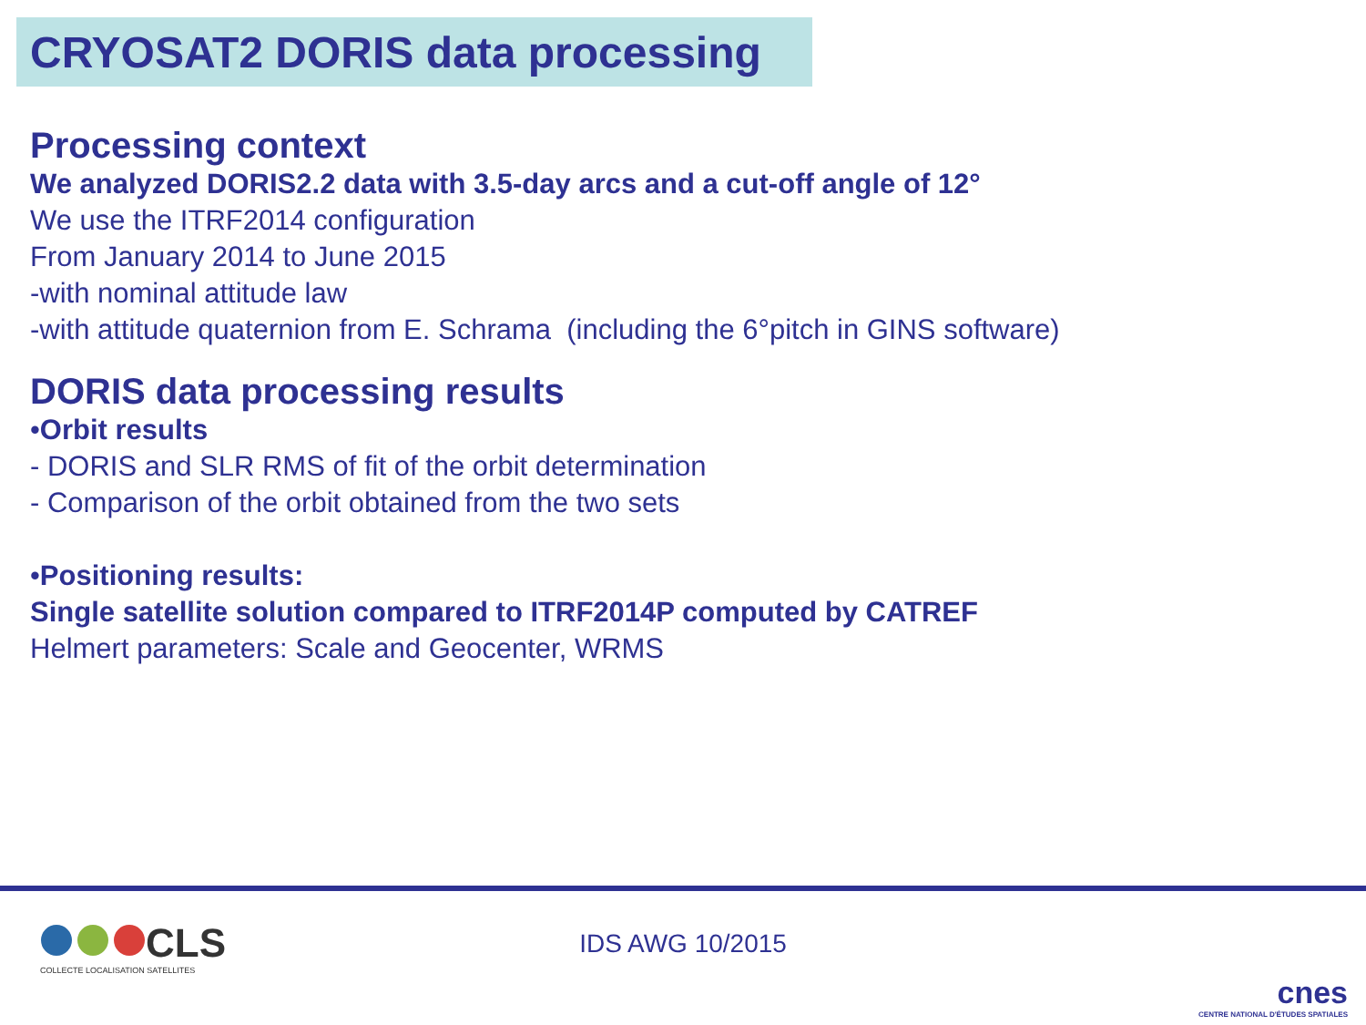CRYOSAT2 DORIS data processing
Processing context
We analyzed DORIS2.2 data with 3.5-day arcs and a cut-off angle of 12°
We use the ITRF2014 configuration
From January 2014 to June 2015
-with nominal attitude law
-with attitude quaternion from E. Schrama (including the 6°pitch in GINS software)
DORIS data processing results
•Orbit results
- DORIS and SLR RMS of fit of the orbit determination
- Comparison of the orbit obtained from the two sets
•Positioning results:
Single satellite solution compared to ITRF2014P computed by CATREF
Helmert parameters: Scale and Geocenter, WRMS
CLS
COLLECTE LOCALISATION SATELLITES
IDS AWG 10/2015
cnes
CENTRE NATIONAL D'ÉTUDES SPATIALES